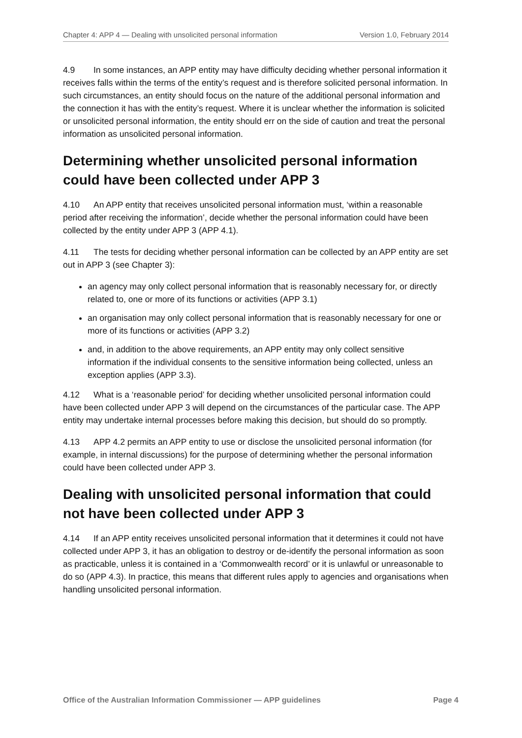Chapter 4: APP 4 — Dealing with unsolicited personal information Version 1.0, February 2014
4.9 In some instances, an APP entity may have difficulty deciding whether personal information it receives falls within the terms of the entity’s request and is therefore solicited personal information. In such circumstances, an entity should focus on the nature of the additional personal information and the connection it has with the entity’s request. Where it is unclear whether the information is solicited or unsolicited personal information, the entity should err on the side of caution and treat the personal information as unsolicited personal information.
Determining whether unsolicited personal information could have been collected under APP 3
4.10 An APP entity that receives unsolicited personal information must, ‘within a reasonable period after receiving the information’, decide whether the personal information could have been collected by the entity under APP 3 (APP 4.1).
4.11 The tests for deciding whether personal information can be collected by an APP entity are set out in APP 3 (see Chapter 3):
an agency may only collect personal information that is reasonably necessary for, or directly related to, one or more of its functions or activities (APP 3.1)
an organisation may only collect personal information that is reasonably necessary for one or more of its functions or activities (APP 3.2)
and, in addition to the above requirements, an APP entity may only collect sensitive information if the individual consents to the sensitive information being collected, unless an exception applies (APP 3.3).
4.12 What is a ‘reasonable period’ for deciding whether unsolicited personal information could have been collected under APP 3 will depend on the circumstances of the particular case. The APP entity may undertake internal processes before making this decision, but should do so promptly.
4.13 APP 4.2 permits an APP entity to use or disclose the unsolicited personal information (for example, in internal discussions) for the purpose of determining whether the personal information could have been collected under APP 3.
Dealing with unsolicited personal information that could not have been collected under APP 3
4.14 If an APP entity receives unsolicited personal information that it determines it could not have collected under APP 3, it has an obligation to destroy or de-identify the personal information as soon as practicable, unless it is contained in a ‘Commonwealth record’ or it is unlawful or unreasonable to do so (APP 4.3). In practice, this means that different rules apply to agencies and organisations when handling unsolicited personal information.
Office of the Australian Information Commissioner — APP guidelines Page 4